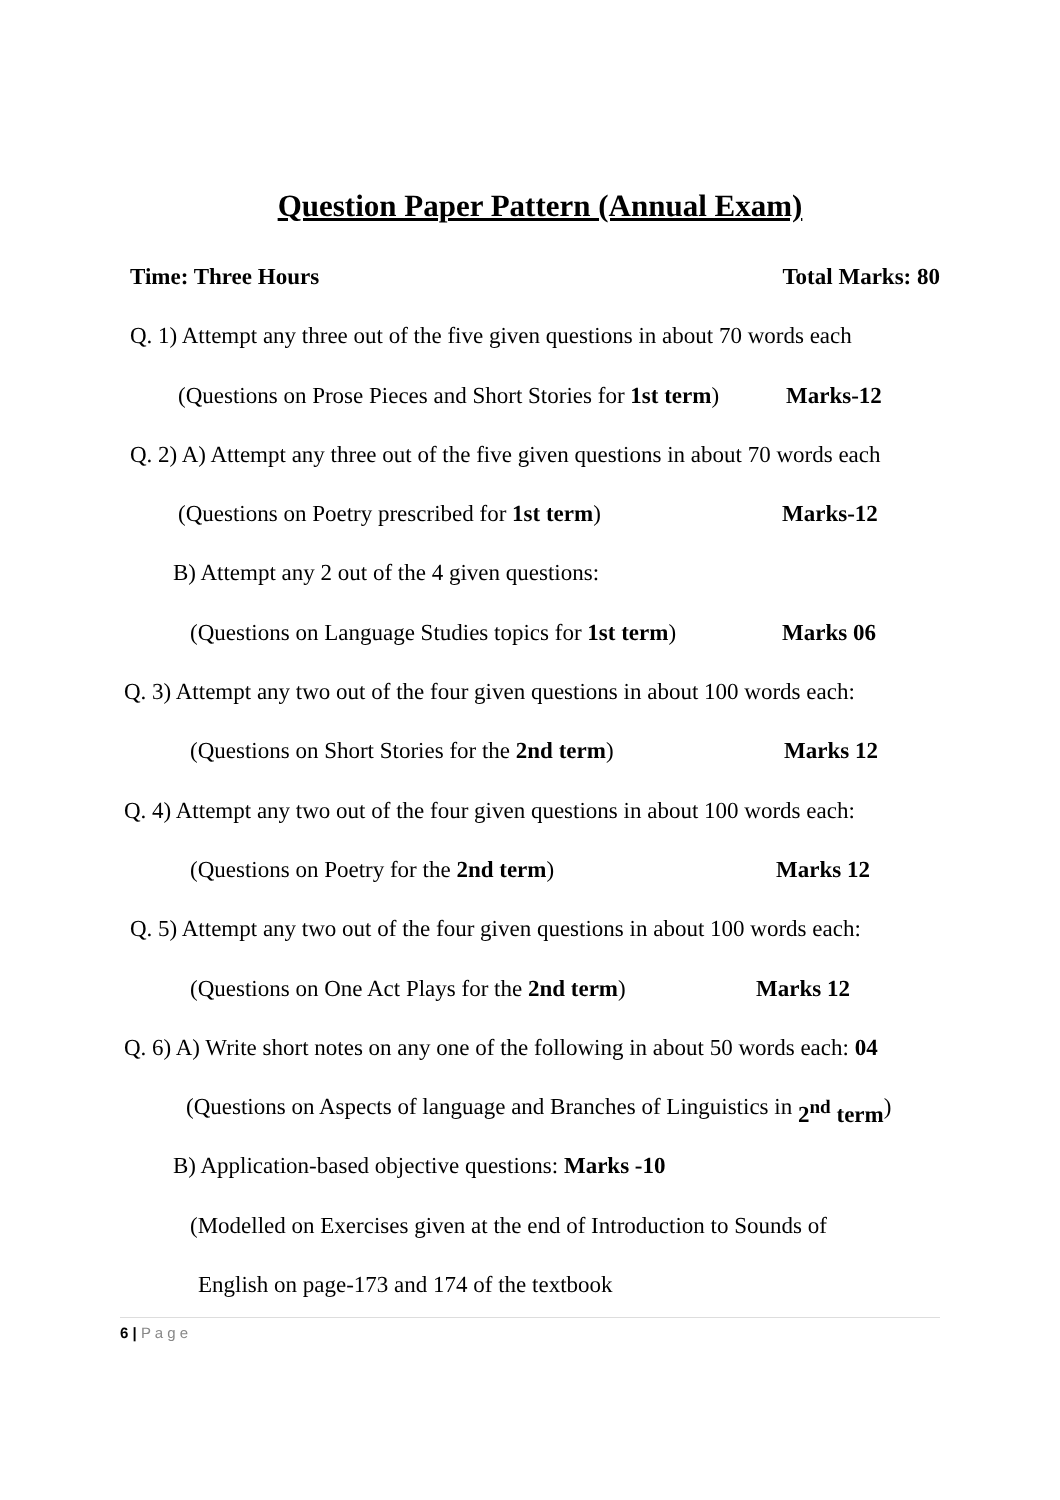Question Paper Pattern (Annual Exam)
Time: Three Hours Total Marks: 80
Q. 1) Attempt any three out of the five given questions in about 70 words each
(Questions on Prose Pieces and Short Stories for 1st term) Marks-12
Q. 2) A) Attempt any three out of the five given questions in about 70 words each
(Questions on Poetry prescribed for 1st term) Marks-12
B) Attempt any 2 out of the 4 given questions:
(Questions on Language Studies topics for 1st term) Marks 06
Q. 3) Attempt any two out of the four given questions in about 100 words each:
(Questions on Short Stories for the 2nd term) Marks 12
Q. 4) Attempt any two out of the four given questions in about 100 words each:
(Questions on Poetry for the 2nd term) Marks 12
Q. 5) Attempt any two out of the four given questions in about 100 words each:
(Questions on One Act Plays for the 2nd term) Marks 12
Q. 6) A) Write short notes on any one of the following in about 50 words each: 04
(Questions on Aspects of language and Branches of Linguistics in 2<sup>nd</sup> term)
B) Application-based objective questions: Marks -10
(Modelled on Exercises given at the end of Introduction to Sounds of
English on page-173 and 174 of the textbook
6 | P a g e